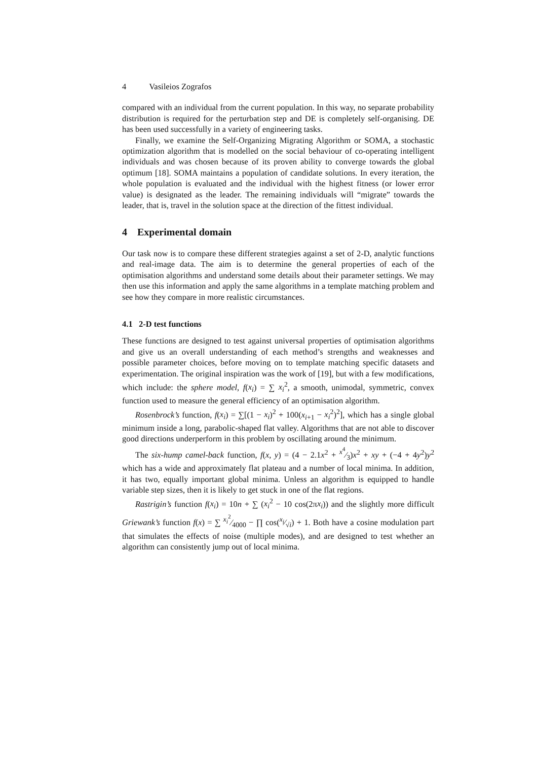4 Vasileios Zografos
compared with an individual from the current population. In this way, no separate probability distribution is required for the perturbation step and DE is completely self-organising. DE has been used successfully in a variety of engineering tasks.
Finally, we examine the Self-Organizing Migrating Algorithm or SOMA, a stochastic optimization algorithm that is modelled on the social behaviour of co-operating intelligent individuals and was chosen because of its proven ability to converge towards the global optimum [18]. SOMA maintains a population of candidate solutions. In every iteration, the whole population is evaluated and the individual with the highest fitness (or lower error value) is designated as the leader. The remaining individuals will “migrate” towards the leader, that is, travel in the solution space at the direction of the fittest individual.
4 Experimental domain
Our task now is to compare these different strategies against a set of 2-D, analytic functions and real-image data. The aim is to determine the general properties of each of the optimisation algorithms and understand some details about their parameter settings. We may then use this information and apply the same algorithms in a template matching problem and see how they compare in more realistic circumstances.
4.1 2-D test functions
These functions are designed to test against universal properties of optimisation algorithms and give us an overall understanding of each method’s strengths and weaknesses and possible parameter choices, before moving on to template matching specific datasets and experimentation. The original inspiration was the work of [19], but with a few modifications, which include: the sphere model, f(x<sub>i</sub>) = ∑ x<sub>i</sub><sup>2</sup>, a smooth, unimodal, symmetric, convex function used to measure the general efficiency of an optimisation algorithm.
Rosenbrock’s function, f(x<sub>i</sub>) = ∑[(1 − x<sub>i</sub>)<sup>2</sup> + 100(x<sub>i+1</sub> − x<sub>i</sub><sup>2</sup>)<sup>2</sup>], which has a single global minimum inside a long, parabolic-shaped flat valley. Algorithms that are not able to discover good directions underperform in this problem by oscillating around the minimum.
The six-hump camel-back function, f(x, y) = (4 − 2.1x<sup>2</sup> + x<sup>4</sup>⁄3)x<sup>2</sup> + xy + (−4 + 4y<sup>2</sup>)y<sup>2</sup> which has a wide and approximately flat plateau and a number of local minima. In addition, it has two, equally important global minima. Unless an algorithm is equipped to handle variable step sizes, then it is likely to get stuck in one of the flat regions.
Rastrigin’s function f(x<sub>i</sub>) = 10n + ∑ (x<sub>i</sub><sup>2</sup> − 10 cos(2πx<sub>i</sub>)) and the slightly more difficult Griewank’s function f(x) = ∑ x<sub>i</sub><sup>2</sup>⁄4000 − ∏ cos(x<sub>i</sub>⁄√i) + 1. Both have a cosine modulation part that simulates the effects of noise (multiple modes), and are designed to test whether an algorithm can consistently jump out of local minima.